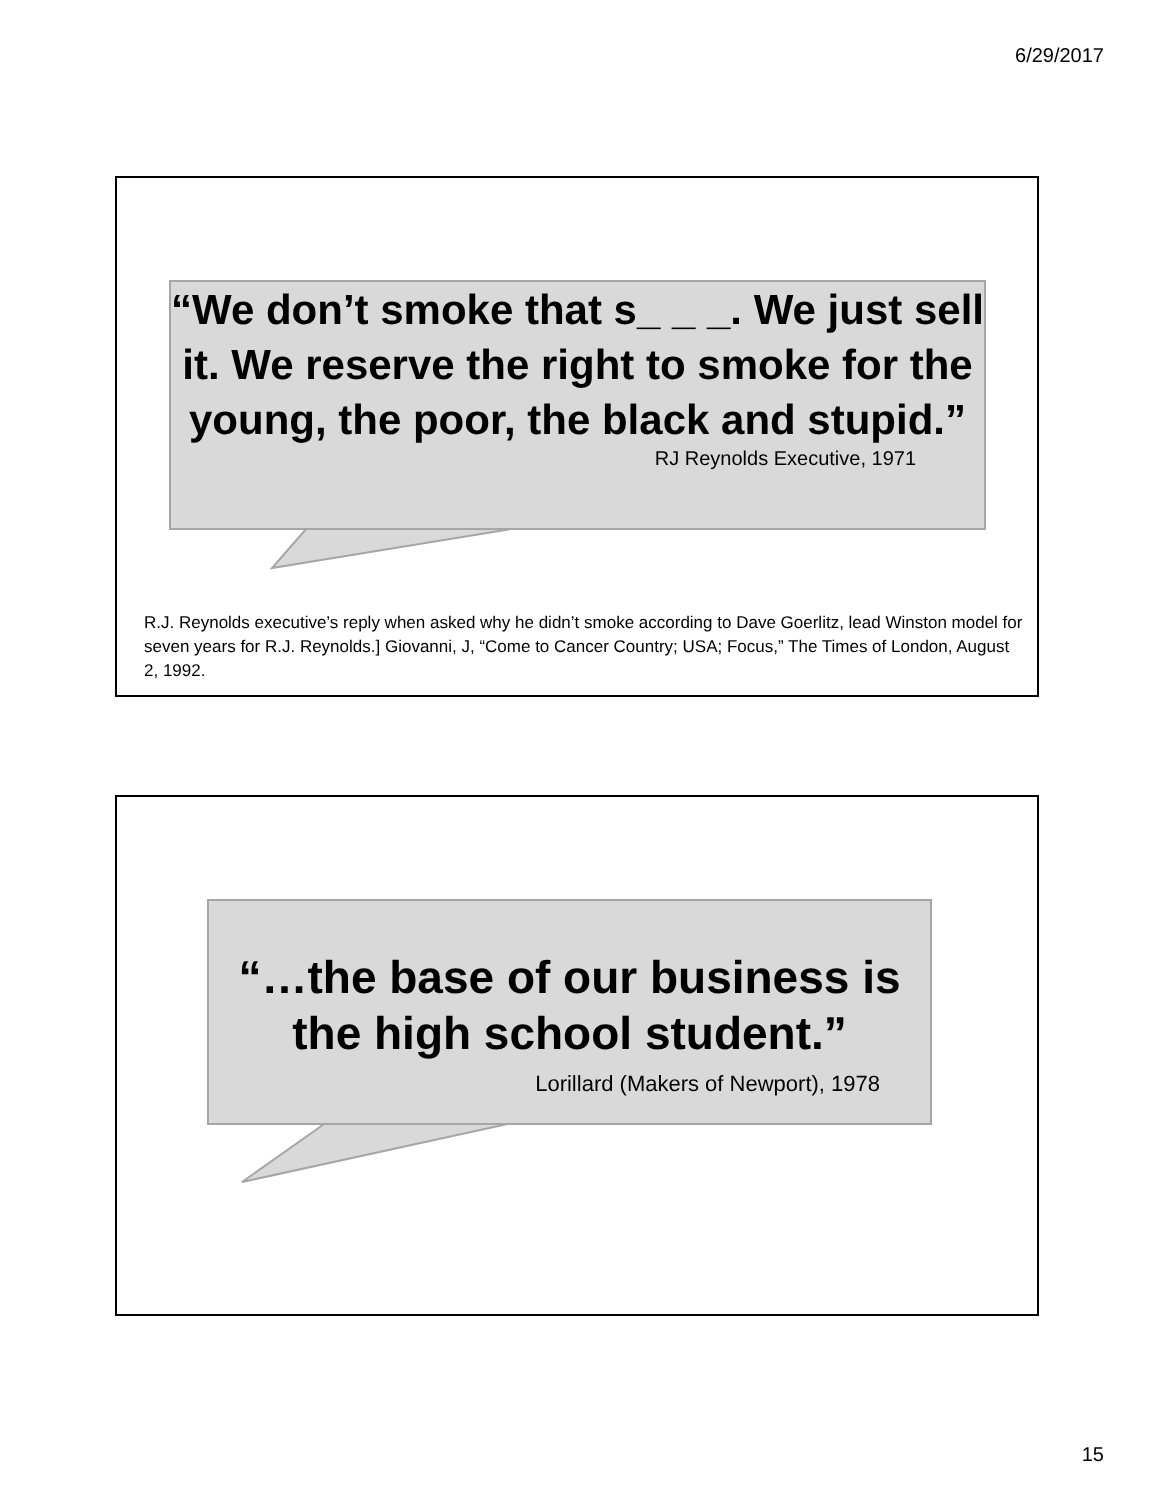6/29/2017
“We don’t smoke that s_ _ _. We just sell it. We reserve the right to smoke for the young, the poor, the black and stupid.”
RJ Reynolds Executive, 1971
R.J. Reynolds executive’s reply when asked why he didn’t smoke according to Dave Goerlitz, lead Winston model for seven years for R.J. Reynolds.] Giovanni, J, “Come to Cancer Country; USA; Focus,” The Times of London, August 2, 1992.
“…the base of our business is the high school student.”
Lorillard (Makers of Newport), 1978
15